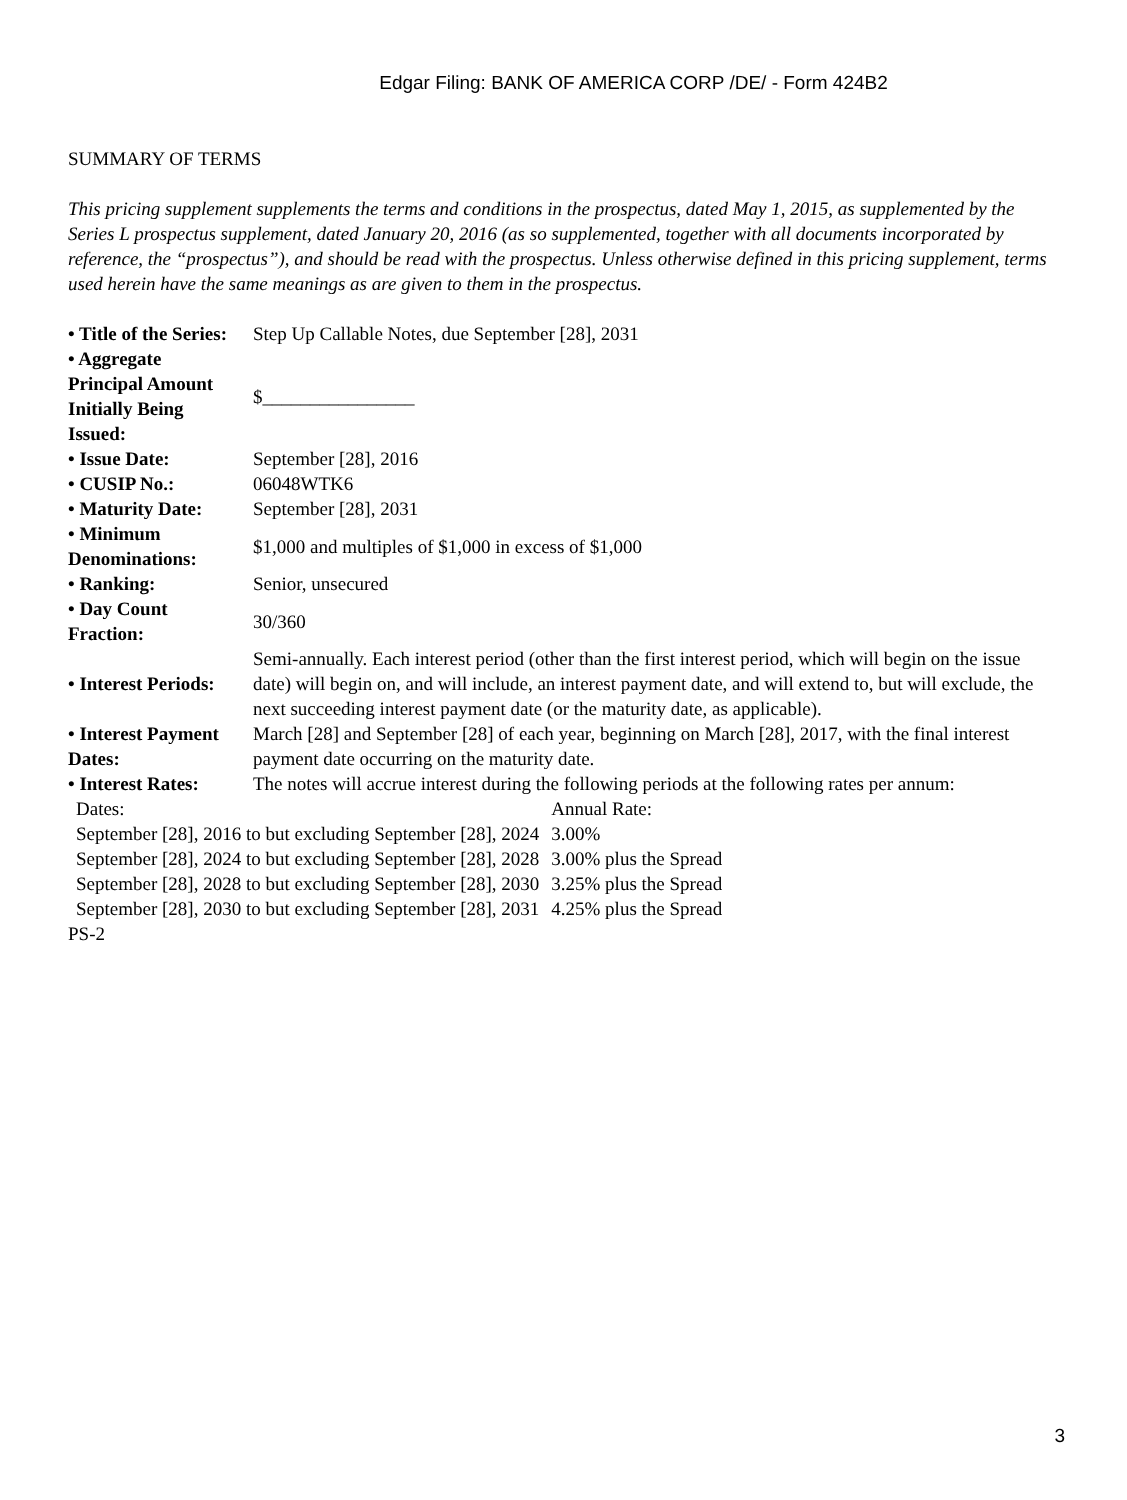Edgar Filing: BANK OF AMERICA CORP /DE/ - Form 424B2
SUMMARY OF TERMS
This pricing supplement supplements the terms and conditions in the prospectus, dated May 1, 2015, as supplemented by the Series L prospectus supplement, dated January 20, 2016 (as so supplemented, together with all documents incorporated by reference, the “prospectus”), and should be read with the prospectus. Unless otherwise defined in this pricing supplement, terms used herein have the same meanings as are given to them in the prospectus.
| • Title of the Series: | Step Up Callable Notes, due September [28], 2031 |
| • Aggregate Principal Amount Initially Being Issued: | $________________ |
| • Issue Date: | September [28], 2016 |
| • CUSIP No.: | 06048WTK6 |
| • Maturity Date: | September [28], 2031 |
| • Minimum Denominations: | $1,000 and multiples of $1,000 in excess of $1,000 |
| • Ranking: | Senior, unsecured |
| • Day Count Fraction: | 30/360 |
| • Interest Periods: | Semi-annually. Each interest period (other than the first interest period, which will begin on the issue date) will begin on, and will include, an interest payment date, and will extend to, but will exclude, the next succeeding interest payment date (or the maturity date, as applicable). |
| • Interest Payment Dates: | March [28] and September [28] of each year, beginning on March [28], 2017, with the final interest payment date occurring on the maturity date. |
| • Interest Rates: | The notes will accrue interest during the following periods at the following rates per annum: |
| Dates: | Annual Rate: |
| September [28], 2016 to but excluding September [28], 2024 | 3.00% |
| September [28], 2024 to but excluding September [28], 2028 | 3.00% plus the Spread |
| September [28], 2028 to but excluding September [28], 2030 | 3.25% plus the Spread |
| September [28], 2030 to but excluding September [28], 2031 | 4.25% plus the Spread |
PS-2
3